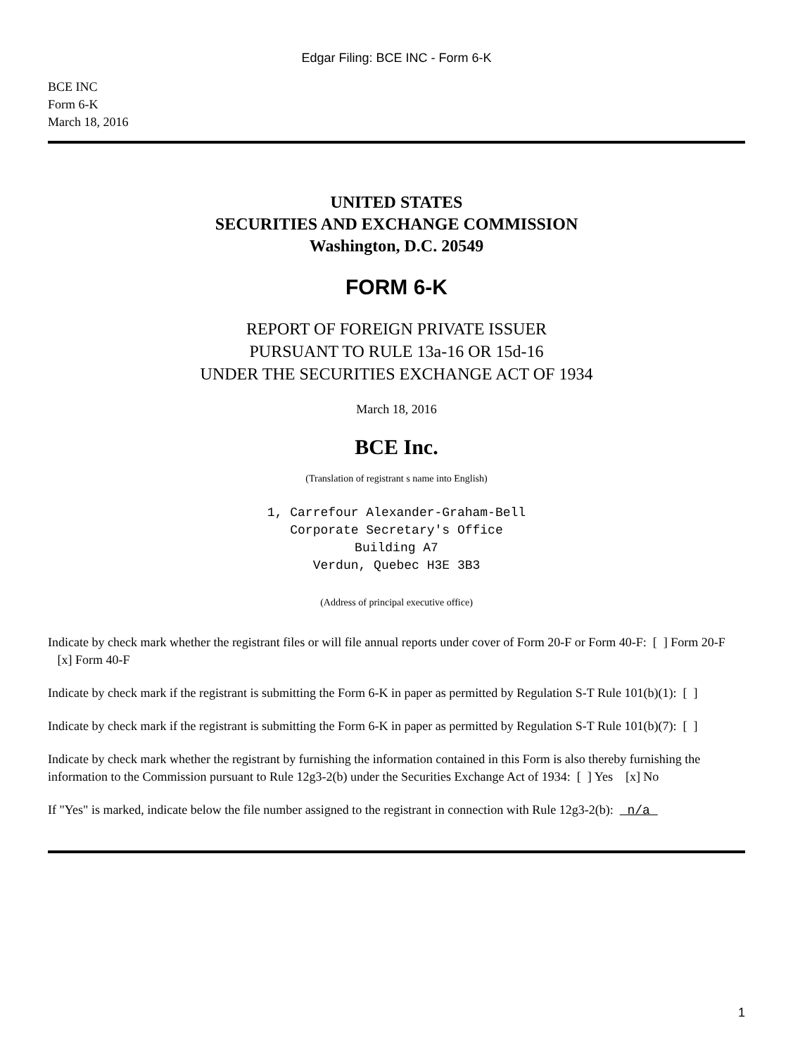Edgar Filing: BCE INC - Form 6-K
BCE INC
Form 6-K
March 18, 2016
UNITED STATES
SECURITIES AND EXCHANGE COMMISSION
Washington, D.C. 20549
FORM 6-K
REPORT OF FOREIGN PRIVATE ISSUER
PURSUANT TO RULE 13a-16 OR 15d-16
UNDER THE SECURITIES EXCHANGE ACT OF 1934
March 18, 2016
BCE Inc.
(Translation of registrant s name into English)
1, Carrefour Alexander-Graham-Bell Corporate Secretary's Office Building A7 Verdun, Quebec H3E 3B3
(Address of principal executive office)
Indicate by check mark whether the registrant files or will file annual reports under cover of Form 20-F or Form 40-F: [ ] Form 20-F [x] Form 40-F
Indicate by check mark if the registrant is submitting the Form 6-K in paper as permitted by Regulation S-T Rule 101(b)(1): [ ]
Indicate by check mark if the registrant is submitting the Form 6-K in paper as permitted by Regulation S-T Rule 101(b)(7): [ ]
Indicate by check mark whether the registrant by furnishing the information contained in this Form is also thereby furnishing the information to the Commission pursuant to Rule 12g3-2(b) under the Securities Exchange Act of 1934: [ ] Yes [x] No
If "Yes" is marked, indicate below the file number assigned to the registrant in connection with Rule 12g3-2(b): n/a
1